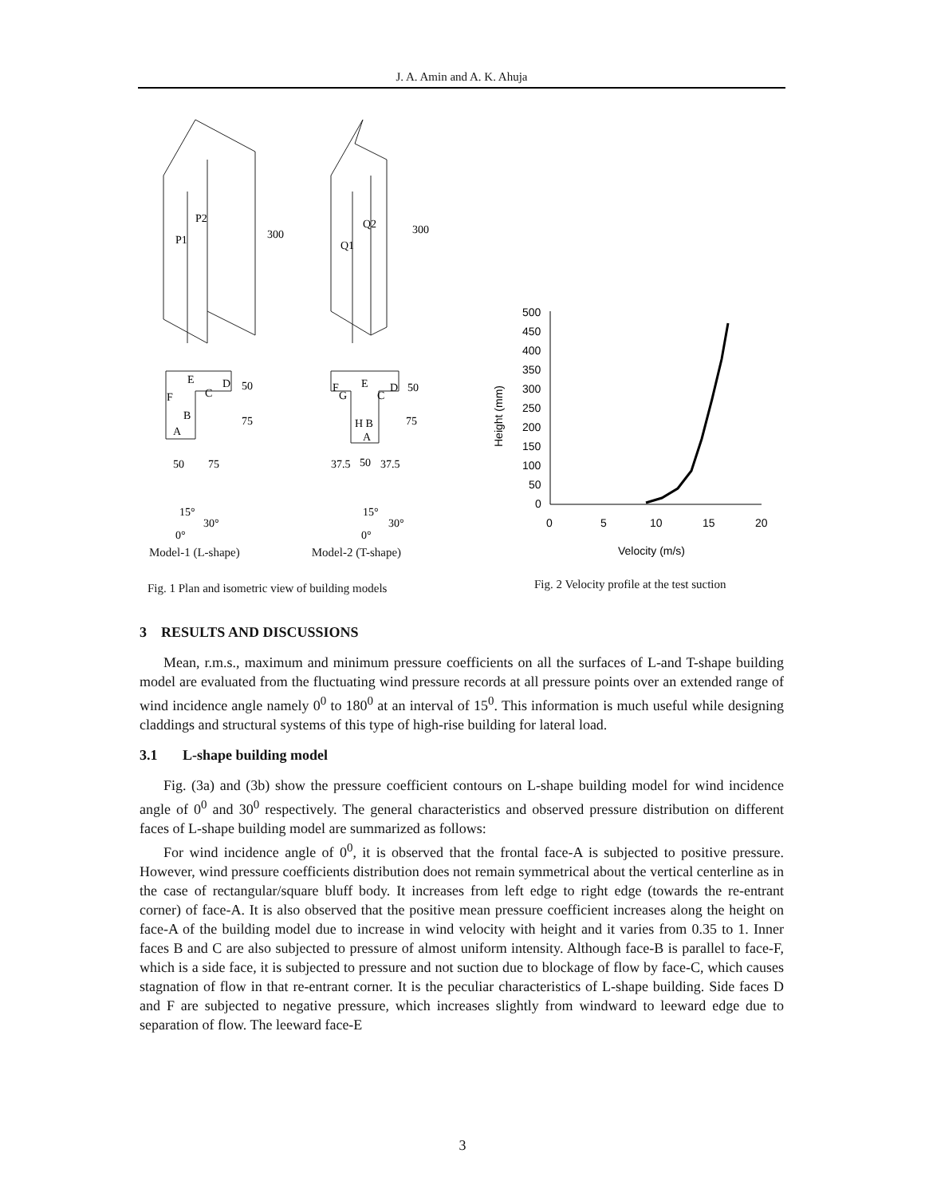J. A. Amin and A. K. Ahuja
P2
P1
300
Q2
Q1
300
E
F
D
C
B
A
50
75
50
75
15°
30°
0°
F
G
E
D
C
H B
A
50
75
37.5
50
37.5
15°
30°
0°
Model-1 (L-shape) Model-2 (T-shape)
Fig. 1 Plan and isometric view of building models
500
450
400
350
300
250
200
150
100
50
0
0
5
10
15
20
Velocity (m/s)
Height (mm)
Fig. 2 Velocity profile at the test suction
3 RESULTS AND DISCUSSIONS
Mean, r.m.s., maximum and minimum pressure coefficients on all the surfaces of L-and T-shape building model are evaluated from the fluctuating wind pressure records at all pressure points over an extended range of wind incidence angle namely 0<sup>0</sup> to 180<sup>0</sup> at an interval of 15<sup>0</sup>. This information is much useful while designing claddings and structural systems of this type of high-rise building for lateral load.
3.1 L-shape building model
Fig. (3a) and (3b) show the pressure coefficient contours on L-shape building model for wind incidence angle of 0<sup>0</sup> and 30<sup>0</sup> respectively. The general characteristics and observed pressure distribution on different faces of L-shape building model are summarized as follows:
For wind incidence angle of 0<sup>0</sup>, it is observed that the frontal face-A is subjected to positive pressure. However, wind pressure coefficients distribution does not remain symmetrical about the vertical centerline as in the case of rectangular/square bluff body. It increases from left edge to right edge (towards the re-entrant corner) of face-A. It is also observed that the positive mean pressure coefficient increases along the height on face-A of the building model due to increase in wind velocity with height and it varies from 0.35 to 1. Inner faces B and C are also subjected to pressure of almost uniform intensity. Although face-B is parallel to face-F, which is a side face, it is subjected to pressure and not suction due to blockage of flow by face-C, which causes stagnation of flow in that re-entrant corner. It is the peculiar characteristics of L-shape building. Side faces D and F are subjected to negative pressure, which increases slightly from windward to leeward edge due to separation of flow. The leeward face-E
3